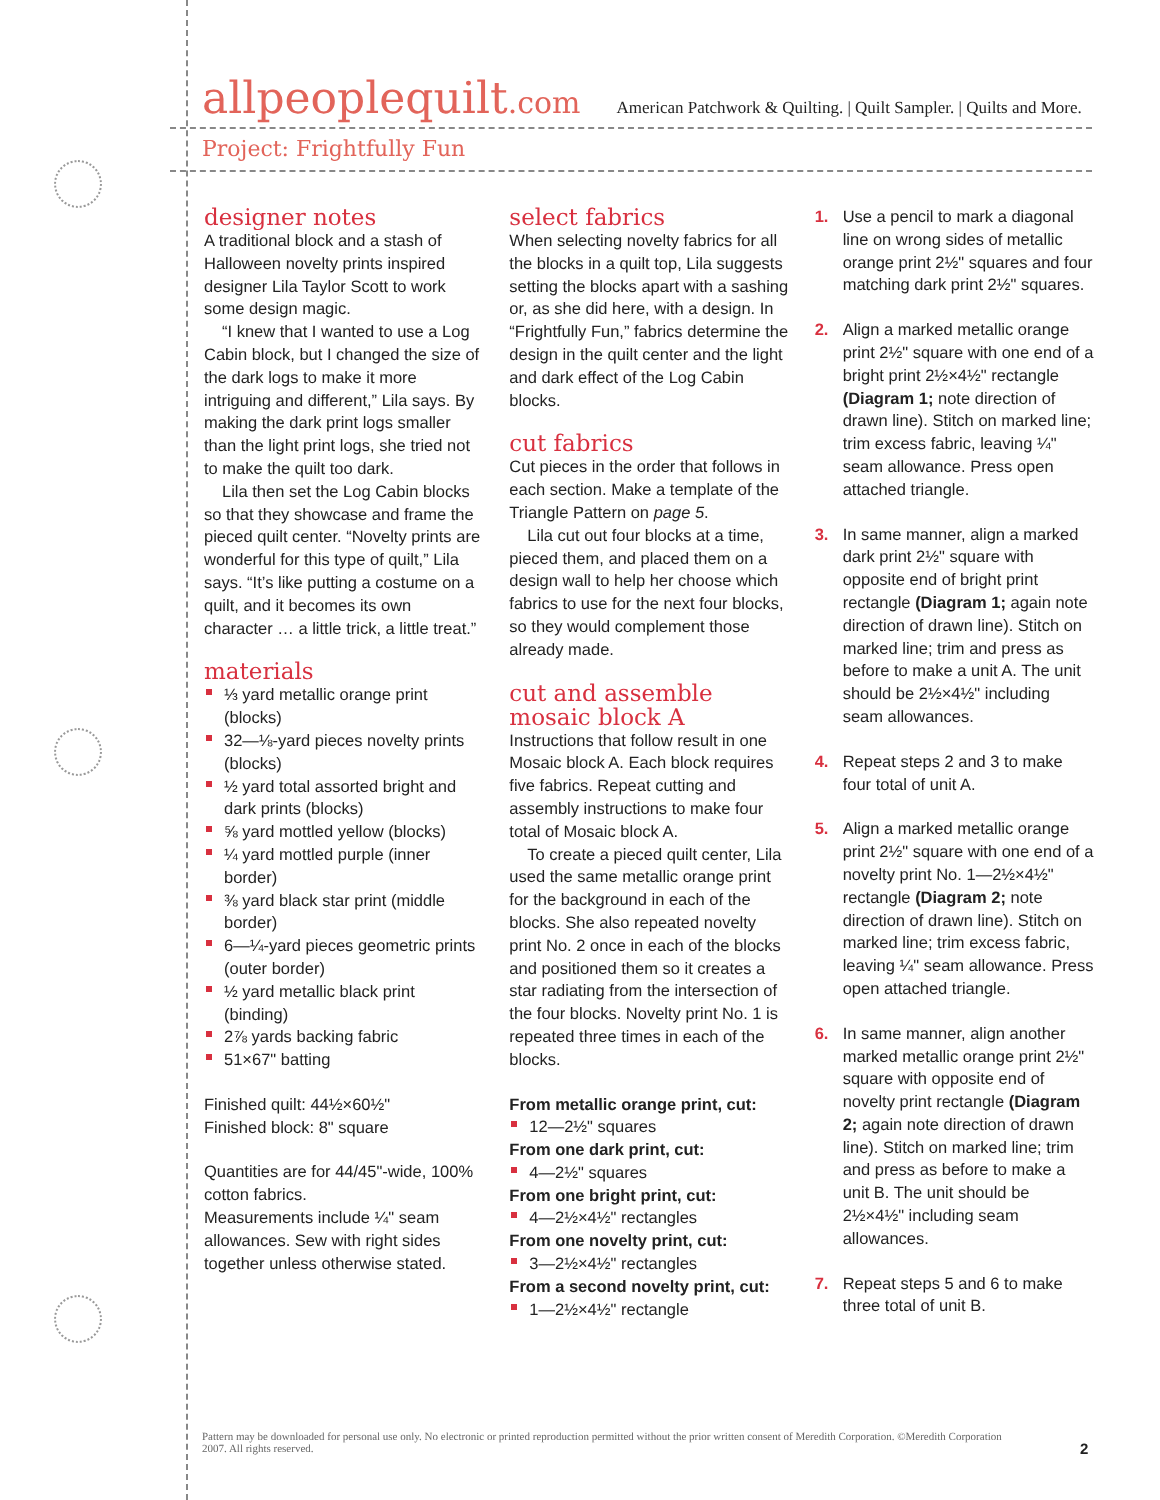allpeoplequilt.com
American Patchwork & Quilting. | Quilt Sampler. | Quilts and More.
Project: Frightfully Fun
designer notes
A traditional block and a stash of Halloween novelty prints inspired designer Lila Taylor Scott to work some design magic.
“I knew that I wanted to use a Log Cabin block, but I changed the size of the dark logs to make it more intriguing and different,” Lila says. By making the dark print logs smaller than the light print logs, she tried not to make the quilt too dark.
Lila then set the Log Cabin blocks so that they showcase and frame the pieced quilt center. “Novelty prints are wonderful for this type of quilt,” Lila says. “It’s like putting a costume on a quilt, and it becomes its own character … a little trick, a little treat.”
materials
⅓ yard metallic orange print (blocks)
32—⅛-yard pieces novelty prints (blocks)
½ yard total assorted bright and dark prints (blocks)
⅝ yard mottled yellow (blocks)
¼ yard mottled purple (inner border)
⅜ yard black star print (middle border)
6—¼-yard pieces geometric prints (outer border)
½ yard metallic black print (binding)
2⅞ yards backing fabric
51×67" batting
Finished quilt: 44½×60½"
Finished block: 8" square
Quantities are for 44/45"-wide, 100% cotton fabrics.
Measurements include ¼" seam allowances. Sew with right sides together unless otherwise stated.
select fabrics
When selecting novelty fabrics for all the blocks in a quilt top, Lila suggests setting the blocks apart with a sashing or, as she did here, with a design. In “Frightfully Fun,” fabrics determine the design in the quilt center and the light and dark effect of the Log Cabin blocks.
cut fabrics
Cut pieces in the order that follows in each section. Make a template of the Triangle Pattern on page 5.
Lila cut out four blocks at a time, pieced them, and placed them on a design wall to help her choose which fabrics to use for the next four blocks, so they would complement those already made.
cut and assemble
mosaic block A
Instructions that follow result in one Mosaic block A. Each block requires five fabrics. Repeat cutting and assembly instructions to make four total of Mosaic block A.
To create a pieced quilt center, Lila used the same metallic orange print for the background in each of the blocks. She also repeated novelty print No. 2 once in each of the blocks and positioned them so it creates a star radiating from the intersection of the four blocks. Novelty print No. 1 is repeated three times in each of the blocks.
From metallic orange print, cut:
12—2½" squares
From one dark print, cut:
4—2½" squares
From one bright print, cut:
4—2½×4½" rectangles
From one novelty print, cut:
3—2½×4½" rectangles
From a second novelty print, cut:
1—2½×4½" rectangle
1. Use a pencil to mark a diagonal line on wrong sides of metallic orange print 2½" squares and four matching dark print 2½" squares.
2. Align a marked metallic orange print 2½" square with one end of a bright print 2½×4½" rectangle (Diagram 1; note direction of drawn line). Stitch on marked line; trim excess fabric, leaving ¼" seam allowance. Press open attached triangle.
3. In same manner, align a marked dark print 2½" square with opposite end of bright print rectangle (Diagram 1; again note direction of drawn line). Stitch on marked line; trim and press as before to make a unit A. The unit should be 2½×4½" including seam allowances.
4. Repeat steps 2 and 3 to make four total of unit A.
5. Align a marked metallic orange print 2½" square with one end of a novelty print No. 1—2½×4½" rectangle (Diagram 2; note direction of drawn line). Stitch on marked line; trim excess fabric, leaving ¼" seam allowance. Press open attached triangle.
6. In same manner, align another marked metallic orange print 2½" square with opposite end of novelty print rectangle (Diagram 2; again note direction of drawn line). Stitch on marked line; trim and press as before to make a unit B. The unit should be 2½×4½" including seam allowances.
7. Repeat steps 5 and 6 to make three total of unit B.
Pattern may be downloaded for personal use only. No electronic or printed reproduction permitted without the prior written consent of Meredith Corporation. ©Meredith Corporation 2007. All rights reserved.
2